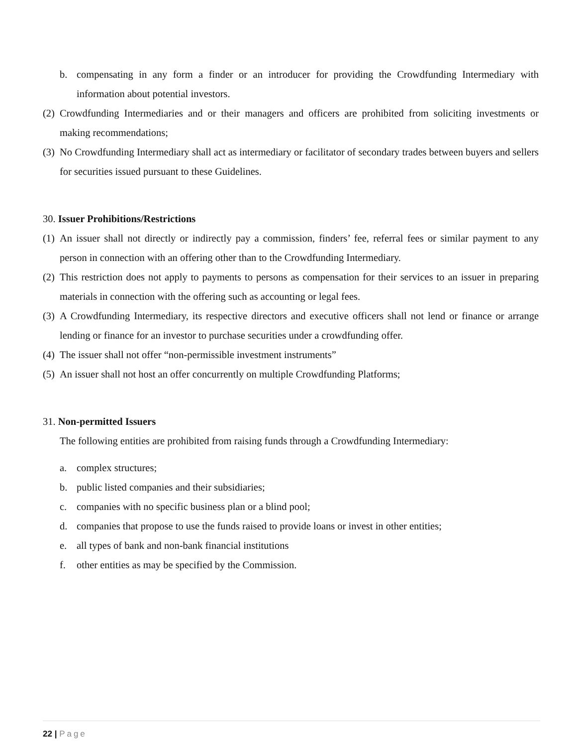b. compensating in any form a finder or an introducer for providing the Crowdfunding Intermediary with information about potential investors.
(2)
Crowdfunding Intermediaries and or their managers and officers are prohibited from soliciting investments or making recommendations;
(3)
No Crowdfunding Intermediary shall act as intermediary or facilitator of secondary trades between buyers and sellers for securities issued pursuant to these Guidelines.
30. Issuer Prohibitions/Restrictions
(1)
An issuer shall not directly or indirectly pay a commission, finders’ fee, referral fees or similar payment to any person in connection with an offering other than to the Crowdfunding Intermediary.
(2)
This restriction does not apply to payments to persons as compensation for their services to an issuer in preparing materials in connection with the offering such as accounting or legal fees.
(3)
A Crowdfunding Intermediary, its respective directors and executive officers shall not lend or finance or arrange lending or finance for an investor to purchase securities under a crowdfunding offer.
(4)
The issuer shall not offer “non-permissible investment instruments”
(5)
An issuer shall not host an offer concurrently on multiple Crowdfunding Platforms;
31. Non-permitted Issuers
The following entities are prohibited from raising funds through a Crowdfunding Intermediary:
a. complex structures;
b. public listed companies and their subsidiaries;
c. companies with no specific business plan or a blind pool;
d. companies that propose to use the funds raised to provide loans or invest in other entities;
e. all types of bank and non-bank financial institutions
f. other entities as may be specified by the Commission.
22 | Page